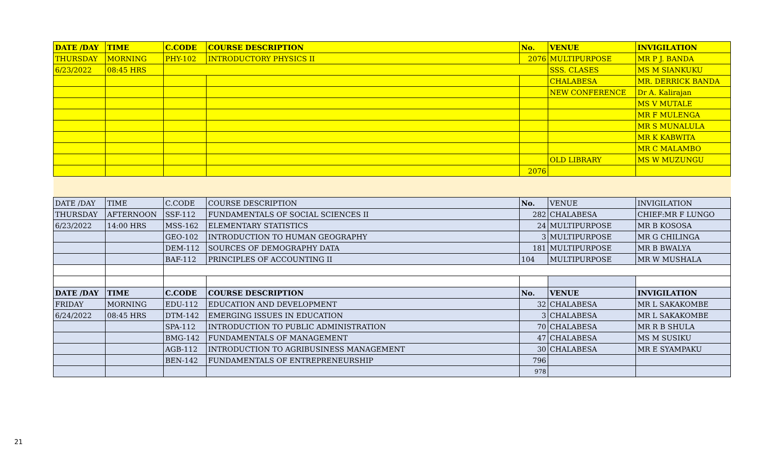| DATE /DAY | TIME | C.CODE | COURSE DESCRIPTION | No. | VENUE | INVIGILATION |
| --- | --- | --- | --- | --- | --- | --- |
| THURSDAY | MORNING | PHY-102 | INTRODUCTORY PHYSICS II | 2076 | MULTIPURPOSE | MR P J. BANDA |
| 6/23/2022 | 08:45 HRS | | | | SSS. CLASES | MS M SIANKUKU |
| | | | | | CHALABESA | MR. DERRICK BANDA |
| | | | | | NEW CONFERENCE | Dr A. Kalirajan |
| | | | | | | MS V MUTALE |
| | | | | | | MR F MULENGA |
| | | | | | | MR S MUNALULA |
| | | | | | | MR K KABWITA |
| | | | | | | MR C MALAMBO |
| | | | | | OLD LIBRARY | MS W MUZUNGU |
| | | | | 2076 | | |
| DATE /DAY | TIME | C.CODE | COURSE DESCRIPTION | No. | VENUE | INVIGILATION |
| THURSDAY | AFTERNOON | SSF-112 | FUNDAMENTALS OF SOCIAL SCIENCES II | 282 | CHALABESA | CHIEF:MR F LUNGO |
| 6/23/2022 | 14:00 HRS | MSS-162 | ELEMENTARY STATISTICS | 24 | MULTIPURPOSE | MR B KOSOSA |
| | | GEO-102 | INTRODUCTION TO HUMAN GEOGRAPHY | 3 | MULTIPURPOSE | MR G CHILINGA |
| | | DEM-112 | SOURCES OF DEMOGRAPHY DATA | 181 | MULTIPURPOSE | MR B BWALYA |
| | | BAF-112 | PRINCIPLES OF ACCOUNTING II | 104 | MULTIPURPOSE | MR W MUSHALA |
| DATE /DAY | TIME | C.CODE | COURSE DESCRIPTION | No. | VENUE | INVIGILATION |
| FRIDAY | MORNING | EDU-112 | EDUCATION AND DEVELOPMENT | 32 | CHALABESA | MR L SAKAKOMBE |
| 6/24/2022 | 08:45 HRS | DTM-142 | EMERGING ISSUES IN EDUCATION | 3 | CHALABESA | MR L SAKAKOMBE |
| | | SPA-112 | INTRODUCTION TO PUBLIC ADMINISTRATION | 70 | CHALABESA | MR R B SHULA |
| | | BMG-142 | FUNDAMENTALS OF MANAGEMENT | 47 | CHALABESA | MS M SUSIKU |
| | | AGB-112 | INTRODUCTION TO AGRIBUSINESS MANAGEMENT | 30 | CHALABESA | MR E SYAMPAKU |
| | | BEN-142 | FUNDAMENTALS OF ENTREPRENEURSHIP | 796 | | |
| | | | | 978 | | |
21